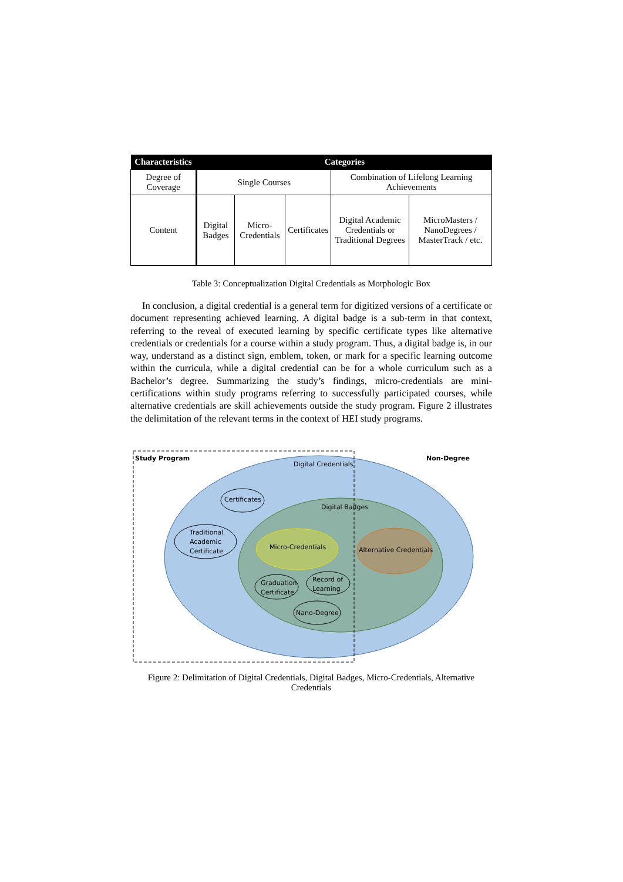| Characteristics | Categories | | | | |
| --- | --- | --- | --- | --- | --- |
| Degree of Coverage | Single Courses | | | Combination of Lifelong Learning Achievements | |
| Content | Digital Badges | Micro-Credentials | Certificates | Digital Academic Credentials or Traditional Degrees | MicroMasters / NanoDegrees / MasterTrack / etc. |
Table 3: Conceptualization Digital Credentials as Morphologic Box
In conclusion, a digital credential is a general term for digitized versions of a certificate or document representing achieved learning. A digital badge is a sub-term in that context, referring to the reveal of executed learning by specific certificate types like alternative credentials or credentials for a course within a study program. Thus, a digital badge is, in our way, understand as a distinct sign, emblem, token, or mark for a specific learning outcome within the curricula, while a digital credential can be for a whole curriculum such as a Bachelor’s degree. Summarizing the study’s findings, micro-credentials are mini-certifications within study programs referring to successfully participated courses, while alternative credentials are skill achievements outside the study program. Figure 2 illustrates the delimitation of the relevant terms in the context of HEI study programs.
Study Program
Non-Degree
Digital Credentials
Certificates
Digital Badges
Traditional
Academic
Certificate
Micro-Credentials
Alternative Credentials
Graduation
Certificate
Record of
Learning
Nano-Degree
Figure 2: Delimitation of Digital Credentials, Digital Badges, Micro-Credentials, Alternative Credentials